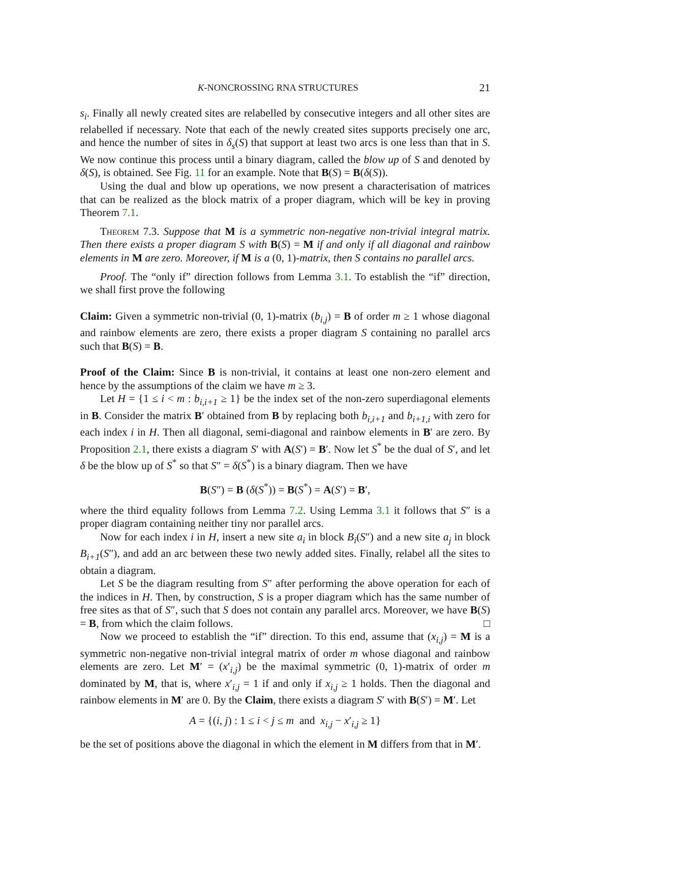K-NONCROSSING RNA STRUCTURES 21
s<sub>i</sub>. Finally all newly created sites are relabelled by consecutive integers and all other sites are relabelled if necessary. Note that each of the newly created sites supports precisely one arc, and hence the number of sites in δ<sub>s</sub>(S) that support at least two arcs is one less than that in S. We now continue this process until a binary diagram, called the blow up of S and denoted by δ(S), is obtained. See Fig. 11 for an example. Note that B(S) = B(δ(S)).
Using the dual and blow up operations, we now present a characterisation of matrices that can be realized as the block matrix of a proper diagram, which will be key in proving Theorem 7.1.
Theorem 7.3. Suppose that M is a symmetric non-negative non-trivial integral matrix. Then there exists a proper diagram S with B(S) = M if and only if all diagonal and rainbow elements in M are zero. Moreover, if M is a (0, 1)-matrix, then S contains no parallel arcs.
Proof. The “only if” direction follows from Lemma 3.1. To establish the “if” direction, we shall first prove the following
Claim: Given a symmetric non-trivial (0, 1)-matrix (b<sub>i,j</sub>) = B of order m ≥ 1 whose diagonal and rainbow elements are zero, there exists a proper diagram S containing no parallel arcs such that B(S) = B.
Proof of the Claim: Since B is non-trivial, it contains at least one non-zero element and hence by the assumptions of the claim we have m ≥ 3.
Let H = {1 ≤ i < m : b<sub>i,i+1</sub> ≥ 1} be the index set of the non-zero superdiagonal elements in B. Consider the matrix B′ obtained from B by replacing both b<sub>i,i+1</sub> and b<sub>i+1,i</sub> with zero for each index i in H. Then all diagonal, semi-diagonal and rainbow elements in B′ are zero. By Proposition 2.1, there exists a diagram S′ with A(S′) = B′. Now let S<sup>*</sup> be the dual of S′, and let δ be the blow up of S<sup>*</sup> so that S″ = δ(S<sup>*</sup>) is a binary diagram. Then we have
B(S″) = B (δ(S<sup>*</sup>)) = B(S<sup>*</sup>) = A(S′) = B′,
where the third equality follows from Lemma 7.2. Using Lemma 3.1 it follows that S″ is a proper diagram containing neither tiny nor parallel arcs.
Now for each index i in H, insert a new site a<sub>i</sub> in block B<sub>i</sub>(S″) and a new site a<sub>j</sub> in block B<sub>i+1</sub>(S″), and add an arc between these two newly added sites. Finally, relabel all the sites to obtain a diagram.
Let S be the diagram resulting from S″ after performing the above operation for each of the indices in H. Then, by construction, S is a proper diagram which has the same number of free sites as that of S″, such that S does not contain any parallel arcs. Moreover, we have B(S) = B, from which the claim follows. □
Now we proceed to establish the “if” direction. To this end, assume that (x<sub>i,j</sub>) = M is a symmetric non-negative non-trivial integral matrix of order m whose diagonal and rainbow elements are zero. Let M′ = (x′<sub>i,j</sub>) be the maximal symmetric (0, 1)-matrix of order m dominated by M, that is, where x′<sub>i,j</sub> = 1 if and only if x<sub>i,j</sub> ≥ 1 holds. Then the diagonal and rainbow elements in M′ are 0. By the Claim, there exists a diagram S′ with B(S′) = M′. Let
A = {(i, j) : 1 ≤ i < j ≤ m and x<sub>i,j</sub> − x′<sub>i,j</sub> ≥ 1}
be the set of positions above the diagonal in which the element in M differs from that in M′.